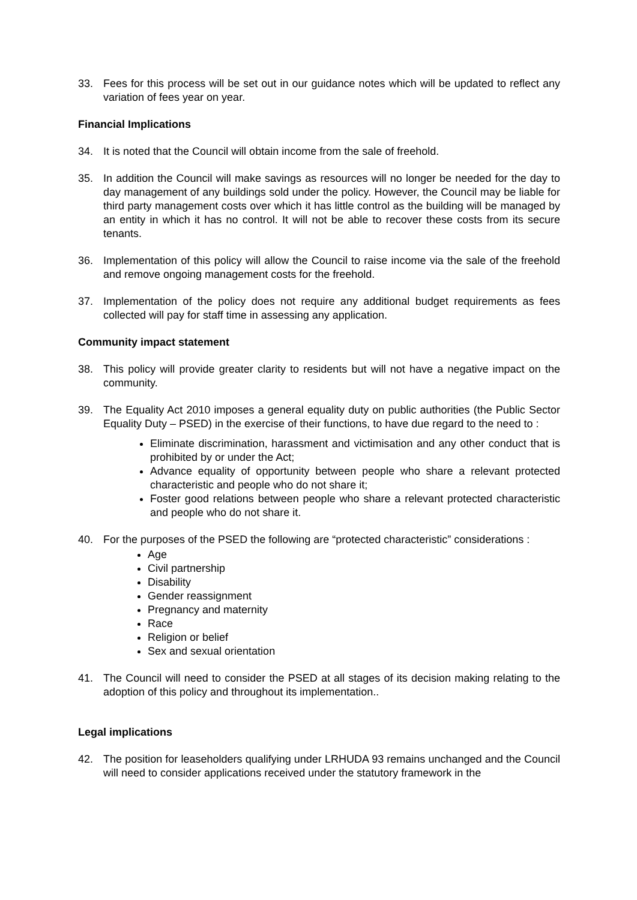33. Fees for this process will be set out in our guidance notes which will be updated to reflect any variation of fees year on year.
Financial Implications
34. It is noted that the Council will obtain income from the sale of freehold.
35. In addition the Council will make savings as resources will no longer be needed for the day to day management of any buildings sold under the policy. However, the Council may be liable for third party management costs over which it has little control as the building will be managed by an entity in which it has no control. It will not be able to recover these costs from its secure tenants.
36. Implementation of this policy will allow the Council to raise income via the sale of the freehold and remove ongoing management costs for the freehold.
37. Implementation of the policy does not require any additional budget requirements as fees collected will pay for staff time in assessing any application.
Community impact statement
38. This policy will provide greater clarity to residents but will not have a negative impact on the community.
39. The Equality Act 2010 imposes a general equality duty on public authorities (the Public Sector Equality Duty – PSED) in the exercise of their functions, to have due regard to the need to :
Eliminate discrimination, harassment and victimisation and any other conduct that is prohibited by or under the Act;
Advance equality of opportunity between people who share a relevant protected characteristic and people who do not share it;
Foster good relations between people who share a relevant protected characteristic and people who do not share it.
40. For the purposes of the PSED the following are “protected characteristic” considerations :
Age
Civil partnership
Disability
Gender reassignment
Pregnancy and maternity
Race
Religion or belief
Sex and sexual orientation
41. The Council will need to consider the PSED at all stages of its decision making relating to the adoption of this policy and throughout its implementation..
Legal implications
42. The position for leaseholders qualifying under LRHUDA 93 remains unchanged and the Council will need to consider applications received under the statutory framework in the